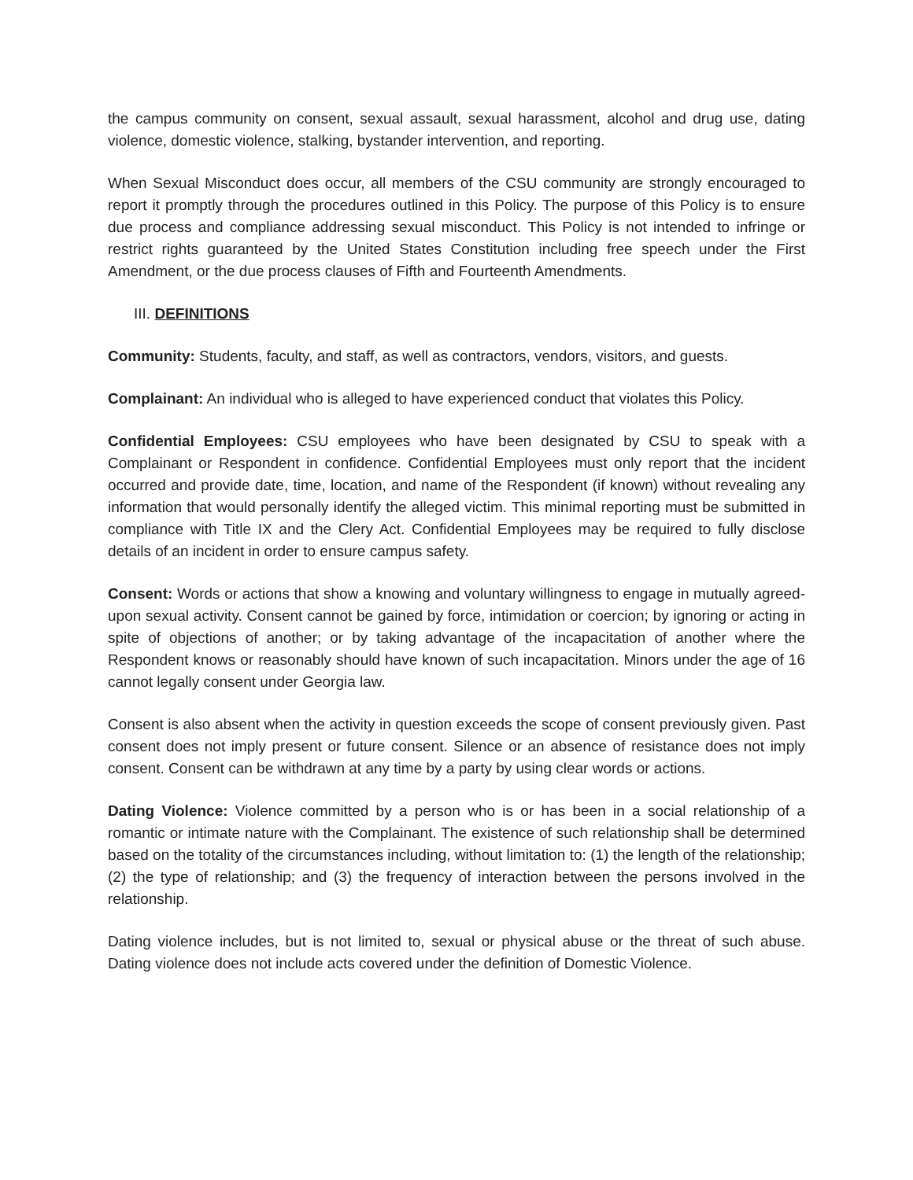the campus community on consent, sexual assault, sexual harassment, alcohol and drug use, dating violence, domestic violence, stalking, bystander intervention, and reporting.
When Sexual Misconduct does occur, all members of the CSU community are strongly encouraged to report it promptly through the procedures outlined in this Policy. The purpose of this Policy is to ensure due process and compliance addressing sexual misconduct. This Policy is not intended to infringe or restrict rights guaranteed by the United States Constitution including free speech under the First Amendment, or the due process clauses of Fifth and Fourteenth Amendments.
III. DEFINITIONS
Community: Students, faculty, and staff, as well as contractors, vendors, visitors, and guests.
Complainant: An individual who is alleged to have experienced conduct that violates this Policy.
Confidential Employees: CSU employees who have been designated by CSU to speak with a Complainant or Respondent in confidence. Confidential Employees must only report that the incident occurred and provide date, time, location, and name of the Respondent (if known) without revealing any information that would personally identify the alleged victim. This minimal reporting must be submitted in compliance with Title IX and the Clery Act. Confidential Employees may be required to fully disclose details of an incident in order to ensure campus safety.
Consent: Words or actions that show a knowing and voluntary willingness to engage in mutually agreed-upon sexual activity. Consent cannot be gained by force, intimidation or coercion; by ignoring or acting in spite of objections of another; or by taking advantage of the incapacitation of another where the Respondent knows or reasonably should have known of such incapacitation. Minors under the age of 16 cannot legally consent under Georgia law.
Consent is also absent when the activity in question exceeds the scope of consent previously given. Past consent does not imply present or future consent. Silence or an absence of resistance does not imply consent. Consent can be withdrawn at any time by a party by using clear words or actions.
Dating Violence: Violence committed by a person who is or has been in a social relationship of a romantic or intimate nature with the Complainant. The existence of such relationship shall be determined based on the totality of the circumstances including, without limitation to: (1) the length of the relationship; (2) the type of relationship; and (3) the frequency of interaction between the persons involved in the relationship.
Dating violence includes, but is not limited to, sexual or physical abuse or the threat of such abuse. Dating violence does not include acts covered under the definition of Domestic Violence.